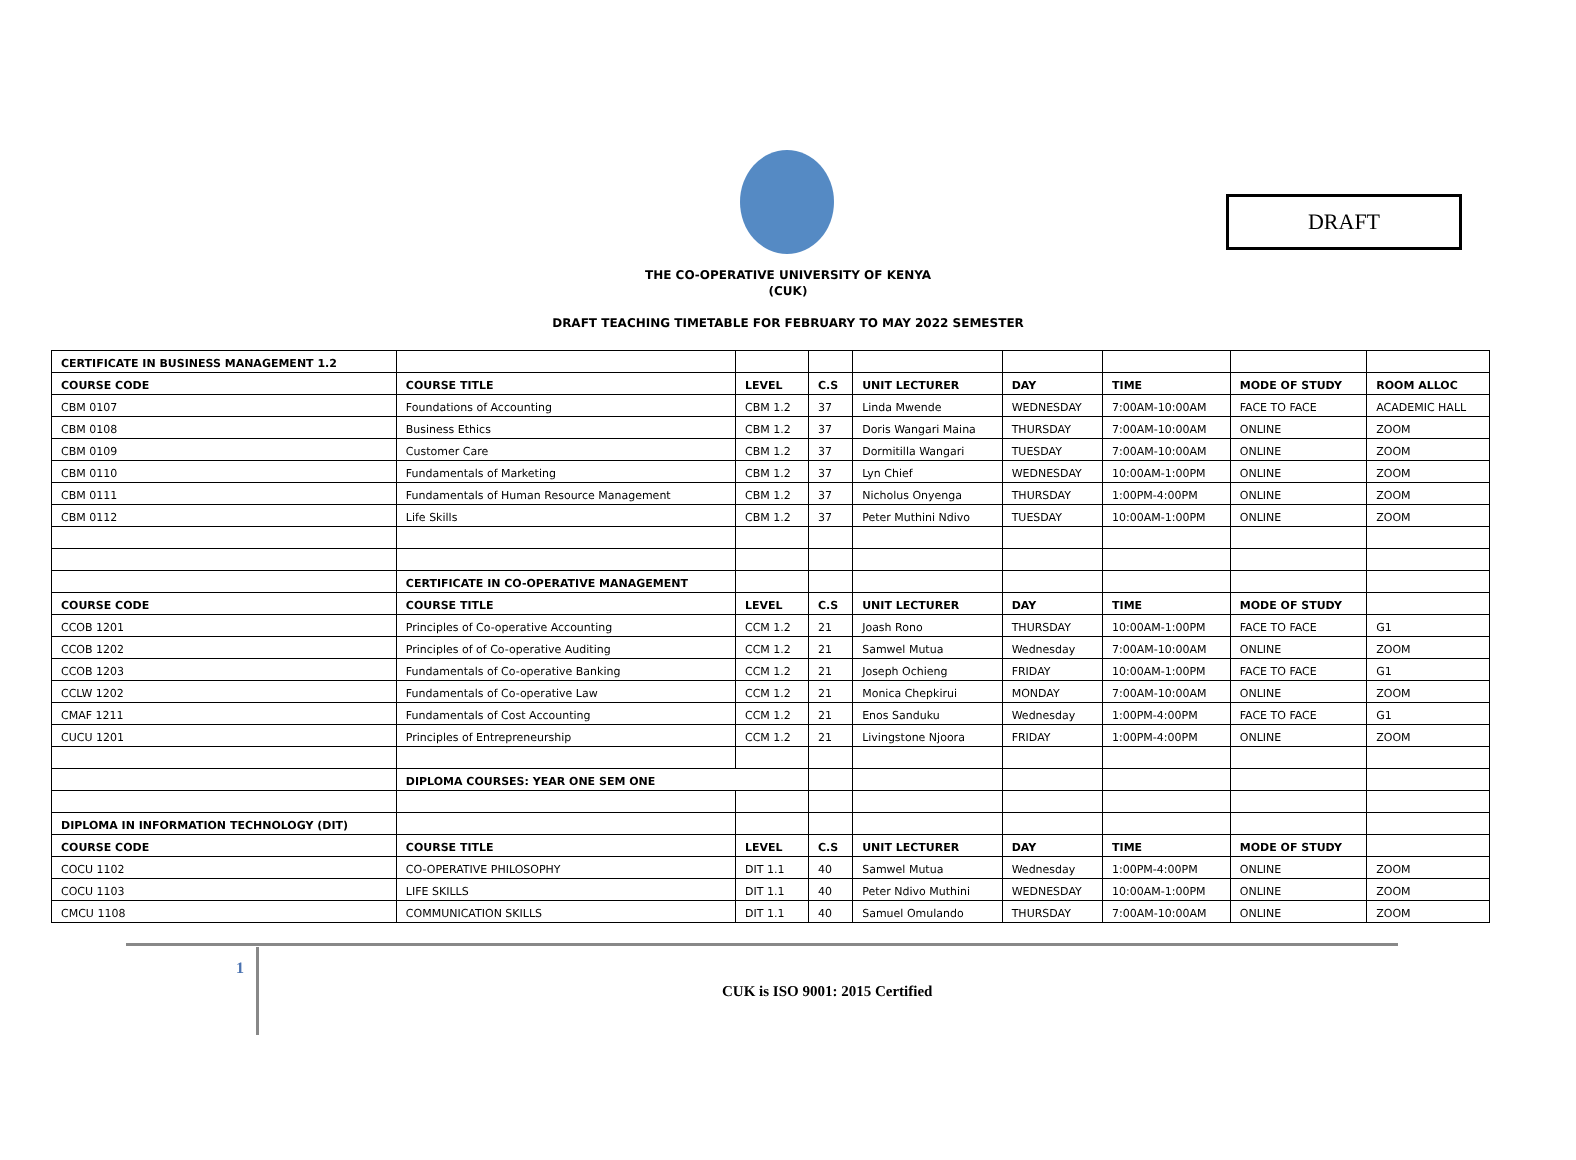DRAFT
THE CO-OPERATIVE UNIVERSITY OF KENYA
(CUK)
DRAFT TEACHING TIMETABLE FOR FEBRUARY TO MAY 2022 SEMESTER
| CERTIFICATE IN BUSINESS MANAGEMENT 1.2 | | | | | | | | |
| COURSE CODE | COURSE TITLE | LEVEL | C.S | UNIT LECTURER | DAY | TIME | MODE OF STUDY | ROOM ALLOC |
| CBM 0107 | Foundations of Accounting | CBM 1.2 | 37 | Linda Mwende | WEDNESDAY | 7:00AM-10:00AM | FACE TO FACE | ACADEMIC HALL |
| CBM 0108 | Business Ethics | CBM 1.2 | 37 | Doris Wangari Maina | THURSDAY | 7:00AM-10:00AM | ONLINE | ZOOM |
| CBM 0109 | Customer Care | CBM 1.2 | 37 | Dormitilla Wangari | TUESDAY | 7:00AM-10:00AM | ONLINE | ZOOM |
| CBM 0110 | Fundamentals of Marketing | CBM 1.2 | 37 | Lyn Chief | WEDNESDAY | 10:00AM-1:00PM | ONLINE | ZOOM |
| CBM 0111 | Fundamentals of Human Resource Management | CBM 1.2 | 37 | Nicholus Onyenga | THURSDAY | 1:00PM-4:00PM | ONLINE | ZOOM |
| CBM 0112 | Life Skills | CBM 1.2 | 37 | Peter Muthini Ndivo | TUESDAY | 10:00AM-1:00PM | ONLINE | ZOOM |
| | CERTIFICATE IN CO-OPERATIVE MANAGEMENT | | | | | | | |
| COURSE CODE | COURSE TITLE | LEVEL | C.S | UNIT LECTURER | DAY | TIME | MODE OF STUDY | |
| CCOB 1201 | Principles of Co-operative Accounting | CCM 1.2 | 21 | Joash Rono | THURSDAY | 10:00AM-1:00PM | FACE TO FACE | G1 |
| CCOB 1202 | Principles of of Co-operative Auditing | CCM 1.2 | 21 | Samwel Mutua | Wednesday | 7:00AM-10:00AM | ONLINE | ZOOM |
| CCOB 1203 | Fundamentals of Co-operative Banking | CCM 1.2 | 21 | Joseph Ochieng | FRIDAY | 10:00AM-1:00PM | FACE TO FACE | G1 |
| CCLW 1202 | Fundamentals of Co-operative Law | CCM 1.2 | 21 | Monica Chepkirui | MONDAY | 7:00AM-10:00AM | ONLINE | ZOOM |
| CMAF 1211 | Fundamentals of Cost Accounting | CCM 1.2 | 21 | Enos Sanduku | Wednesday | 1:00PM-4:00PM | FACE TO FACE | G1 |
| CUCU 1201 | Principles of Entrepreneurship | CCM 1.2 | 21 | Livingstone Njoora | FRIDAY | 1:00PM-4:00PM | ONLINE | ZOOM |
| | DIPLOMA COURSES: YEAR ONE SEM ONE | | | | | | | |
| DIPLOMA IN INFORMATION TECHNOLOGY (DIT) | | | | | | | | |
| COURSE CODE | COURSE TITLE | LEVEL | C.S | UNIT LECTURER | DAY | TIME | MODE OF STUDY | |
| COCU 1102 | CO-OPERATIVE PHILOSOPHY | DIT 1.1 | 40 | Samwel Mutua | Wednesday | 1:00PM-4:00PM | ONLINE | ZOOM |
| COCU 1103 | LIFE SKILLS | DIT 1.1 | 40 | Peter Ndivo Muthini | WEDNESDAY | 10:00AM-1:00PM | ONLINE | ZOOM |
| CMCU 1108 | COMMUNICATION SKILLS | DIT 1.1 | 40 | Samuel Omulando | THURSDAY | 7:00AM-10:00AM | ONLINE | ZOOM |
1
CUK is ISO 9001: 2015 Certified